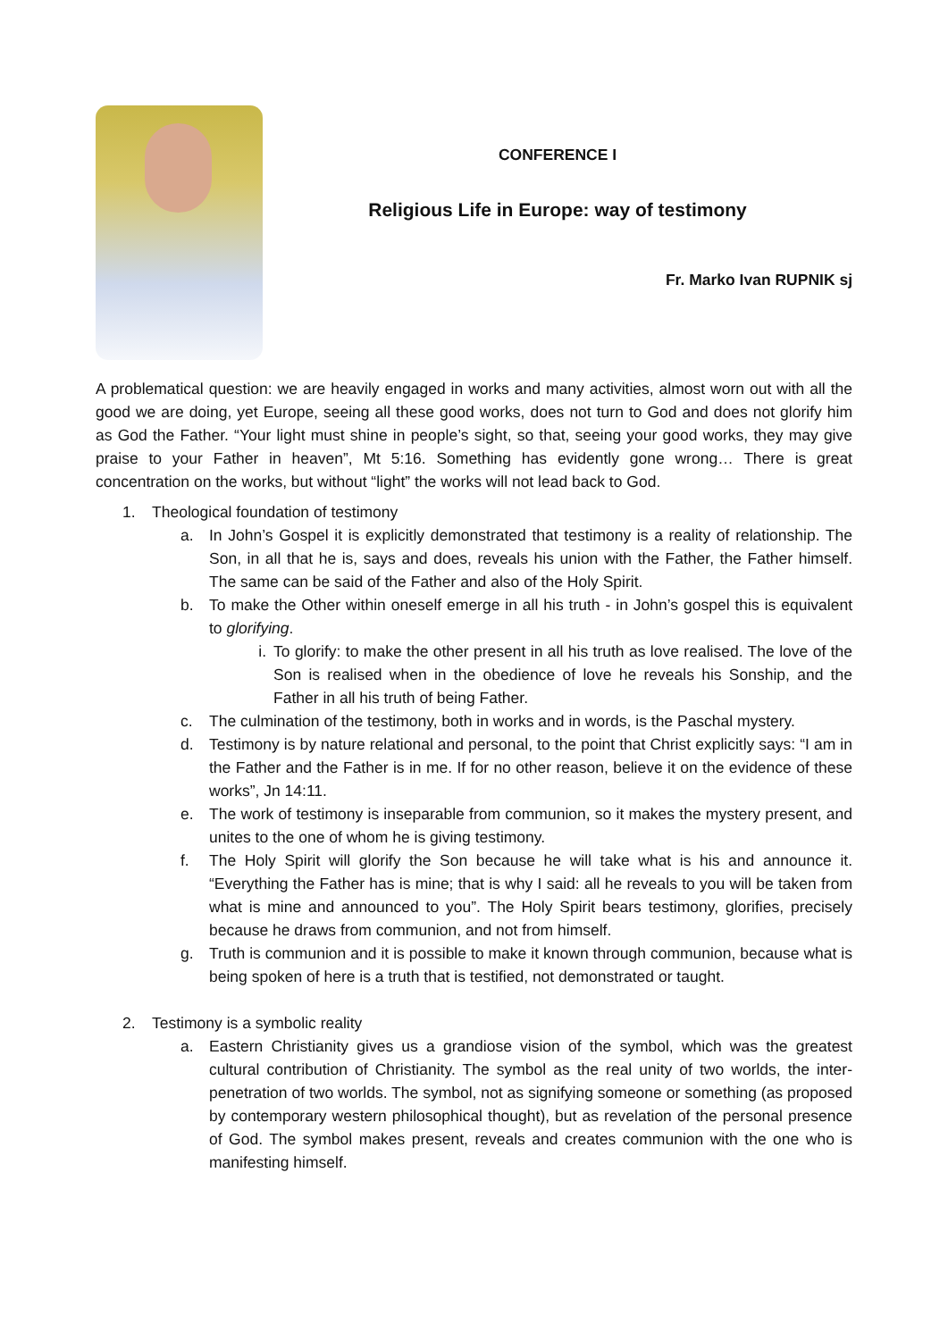CONFERENCE I
Religious Life in Europe: way of testimony
Fr. Marko Ivan RUPNIK sj
A problematical question: we are heavily engaged in works and many activities, almost worn out with all the good we are doing, yet Europe, seeing all these good works, does not turn to God and does not glorify him as God the Father. “Your light must shine in people’s sight, so that, seeing your good works, they may give praise to your Father in heaven”, Mt 5:16. Something has evidently gone wrong… There is great concentration on the works, but without “light” the works will not lead back to God.
1. Theological foundation of testimony
a. In John’s Gospel it is explicitly demonstrated that testimony is a reality of relationship. The Son, in all that he is, says and does, reveals his union with the Father, the Father himself. The same can be said of the Father and also of the Holy Spirit.
b. To make the Other within oneself emerge in all his truth - in John’s gospel this is equivalent to glorifying.
i. To glorify: to make the other present in all his truth as love realised. The love of the Son is realised when in the obedience of love he reveals his Sonship, and the Father in all his truth of being Father.
c. The culmination of the testimony, both in works and in words, is the Paschal mystery.
d. Testimony is by nature relational and personal, to the point that Christ explicitly says: “I am in the Father and the Father is in me. If for no other reason, believe it on the evidence of these works”, Jn 14:11.
e. The work of testimony is inseparable from communion, so it makes the mystery present, and unites to the one of whom he is giving testimony.
f. The Holy Spirit will glorify the Son because he will take what is his and announce it. “Everything the Father has is mine; that is why I said: all he reveals to you will be taken from what is mine and announced to you”. The Holy Spirit bears testimony, glorifies, precisely because he draws from communion, and not from himself.
g. Truth is communion and it is possible to make it known through communion, because what is being spoken of here is a truth that is testified, not demonstrated or taught.
2. Testimony is a symbolic reality
a. Eastern Christianity gives us a grandiose vision of the symbol, which was the greatest cultural contribution of Christianity. The symbol as the real unity of two worlds, the inter-penetration of two worlds. The symbol, not as signifying someone or something (as proposed by contemporary western philosophical thought), but as revelation of the personal presence of God. The symbol makes present, reveals and creates communion with the one who is manifesting himself.